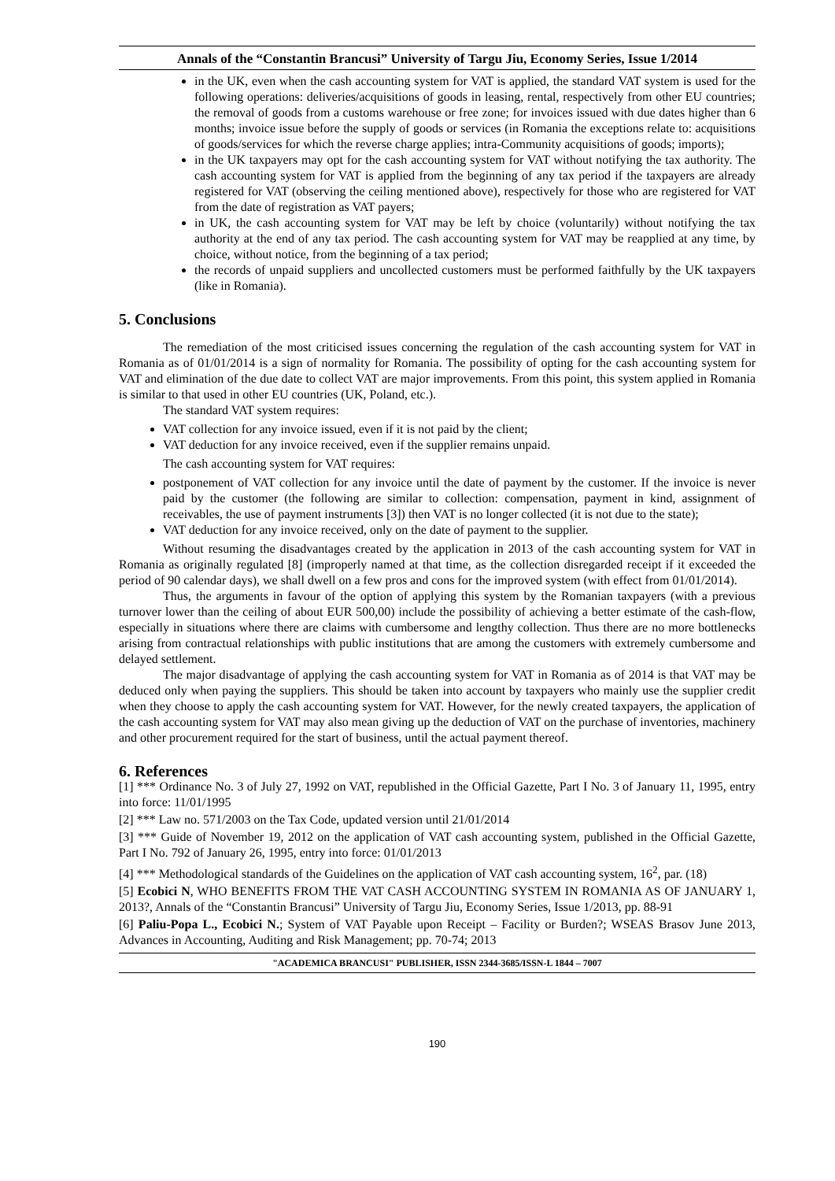Annals of the “Constantin Brancusi” University of Targu Jiu, Economy Series, Issue 1/2014
in the UK, even when the cash accounting system for VAT is applied, the standard VAT system is used for the following operations: deliveries/acquisitions of goods in leasing, rental, respectively from other EU countries; the removal of goods from a customs warehouse or free zone; for invoices issued with due dates higher than 6 months; invoice issue before the supply of goods or services (in Romania the exceptions relate to: acquisitions of goods/services for which the reverse charge applies; intra-Community acquisitions of goods; imports);
in the UK taxpayers may opt for the cash accounting system for VAT without notifying the tax authority. The cash accounting system for VAT is applied from the beginning of any tax period if the taxpayers are already registered for VAT (observing the ceiling mentioned above), respectively for those who are registered for VAT from the date of registration as VAT payers;
in UK, the cash accounting system for VAT may be left by choice (voluntarily) without notifying the tax authority at the end of any tax period. The cash accounting system for VAT may be reapplied at any time, by choice, without notice, from the beginning of a tax period;
the records of unpaid suppliers and uncollected customers must be performed faithfully by the UK taxpayers (like in Romania).
5. Conclusions
The remediation of the most criticised issues concerning the regulation of the cash accounting system for VAT in Romania as of 01/01/2014 is a sign of normality for Romania. The possibility of opting for the cash accounting system for VAT and elimination of the due date to collect VAT are major improvements. From this point, this system applied in Romania is similar to that used in other EU countries (UK, Poland, etc.).
The standard VAT system requires:
VAT collection for any invoice issued, even if it is not paid by the client;
VAT deduction for any invoice received, even if the supplier remains unpaid.
The cash accounting system for VAT requires:
postponement of VAT collection for any invoice until the date of payment by the customer. If the invoice is never paid by the customer (the following are similar to collection: compensation, payment in kind, assignment of receivables, the use of payment instruments [3]) then VAT is no longer collected (it is not due to the state);
VAT deduction for any invoice received, only on the date of payment to the supplier.
Without resuming the disadvantages created by the application in 2013 of the cash accounting system for VAT in Romania as originally regulated [8] (improperly named at that time, as the collection disregarded receipt if it exceeded the period of 90 calendar days), we shall dwell on a few pros and cons for the improved system (with effect from 01/01/2014).
Thus, the arguments in favour of the option of applying this system by the Romanian taxpayers (with a previous turnover lower than the ceiling of about EUR 500,00) include the possibility of achieving a better estimate of the cash-flow, especially in situations where there are claims with cumbersome and lengthy collection. Thus there are no more bottlenecks arising from contractual relationships with public institutions that are among the customers with extremely cumbersome and delayed settlement.
The major disadvantage of applying the cash accounting system for VAT in Romania as of 2014 is that VAT may be deduced only when paying the suppliers. This should be taken into account by taxpayers who mainly use the supplier credit when they choose to apply the cash accounting system for VAT. However, for the newly created taxpayers, the application of the cash accounting system for VAT may also mean giving up the deduction of VAT on the purchase of inventories, machinery and other procurement required for the start of business, until the actual payment thereof.
6. References
[1] *** Ordinance No. 3 of July 27, 1992 on VAT, republished in the Official Gazette, Part I No. 3 of January 11, 1995, entry into force: 11/01/1995
[2] *** Law no. 571/2003 on the Tax Code, updated version until 21/01/2014
[3] *** Guide of November 19, 2012 on the application of VAT cash accounting system, published in the Official Gazette, Part I No. 792 of January 26, 1995, entry into force: 01/01/2013
[4] *** Methodological standards of the Guidelines on the application of VAT cash accounting system, 16<sup>2</sup>, par. (18)
[5] Ecobici N, WHO BENEFITS FROM THE VAT CASH ACCOUNTING SYSTEM IN ROMANIA AS OF JANUARY 1, 2013?, Annals of the “Constantin Brancusi” University of Targu Jiu, Economy Series, Issue 1/2013, pp. 88-91
[6] Paliu-Popa L., Ecobici N.; System of VAT Payable upon Receipt – Facility or Burden?; WSEAS Brasov June 2013, Advances in Accounting, Auditing and Risk Management; pp. 70-74; 2013
"ACADEMICA BRANCUSI" PUBLISHER, ISSN 2344-3685/ISSN-L 1844 – 7007
190